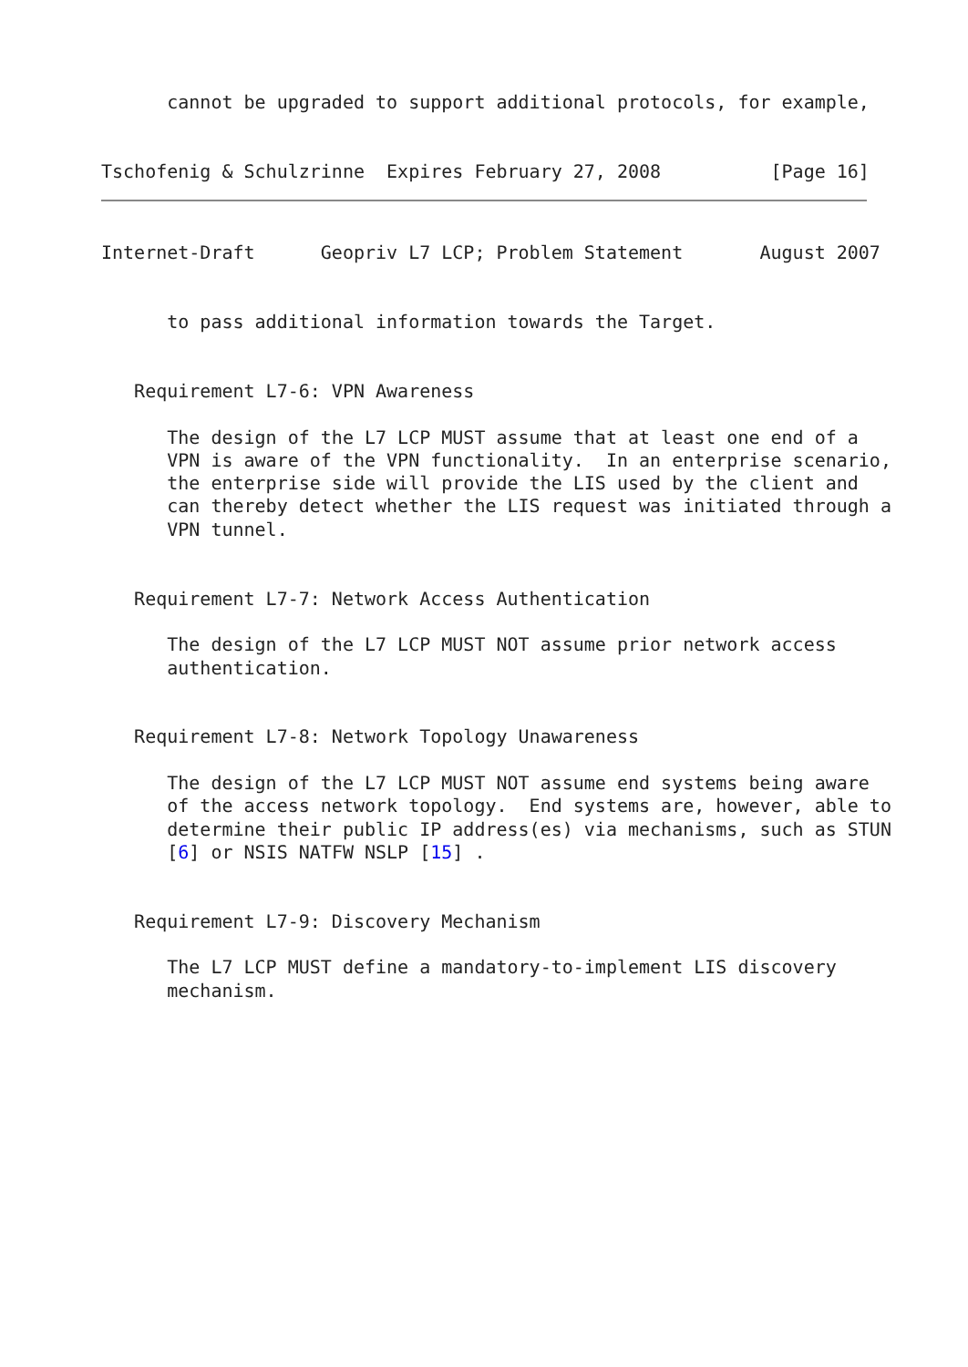cannot be upgraded to support additional protocols, for example,


Tschofenig & Schulzrinne  Expires February 27, 2008          [Page 16]
Internet-Draft      Geopriv L7 LCP; Problem Statement       August 2007


      to pass additional information towards the Target.


   Requirement L7-6: VPN Awareness

      The design of the L7 LCP MUST assume that at least one end of a
      VPN is aware of the VPN functionality.  In an enterprise scenario,
      the enterprise side will provide the LIS used by the client and
      can thereby detect whether the LIS request was initiated through a
      VPN tunnel.


   Requirement L7-7: Network Access Authentication

      The design of the L7 LCP MUST NOT assume prior network access
      authentication.


   Requirement L7-8: Network Topology Unawareness

      The design of the L7 LCP MUST NOT assume end systems being aware
      of the access network topology.  End systems are, however, able to
      determine their public IP address(es) via mechanisms, such as STUN
      [6] or NSIS NATFW NSLP [15] .


   Requirement L7-9: Discovery Mechanism

      The L7 LCP MUST define a mandatory-to-implement LIS discovery
      mechanism.